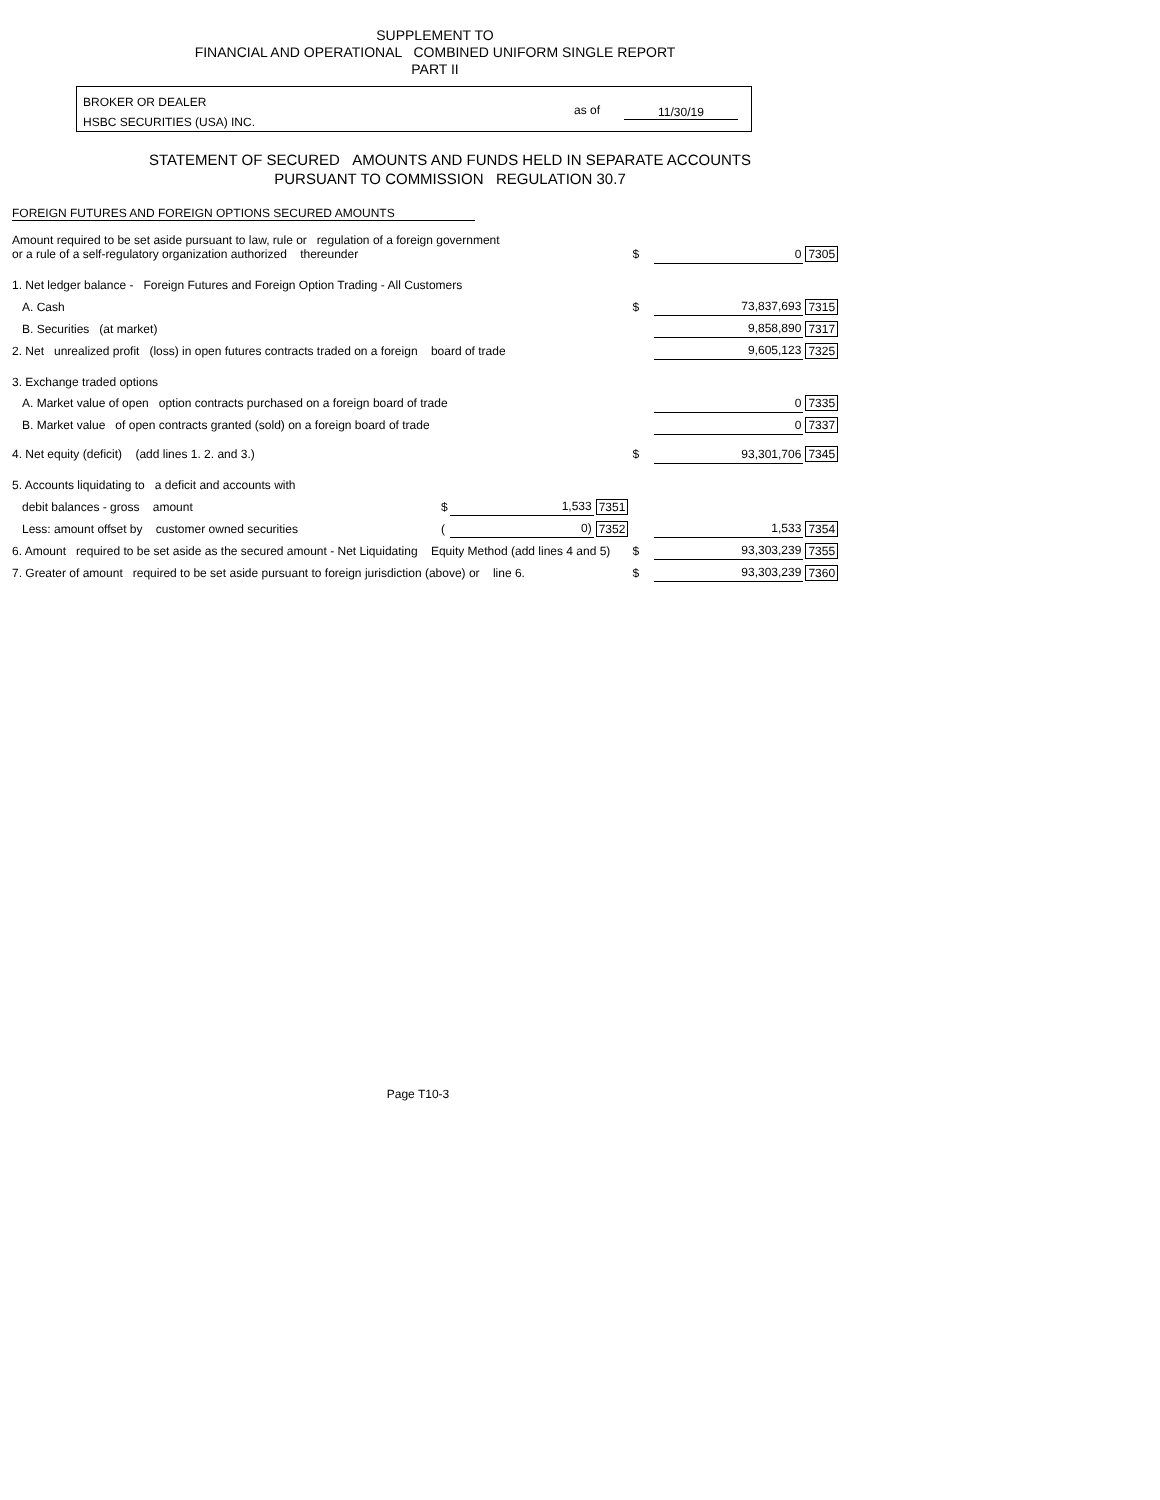SUPPLEMENT TO
FINANCIAL AND OPERATIONAL COMBINED UNIFORM SINGLE REPORT
PART II
BROKER OR DEALER
HSBC SECURITIES (USA) INC.
as of 11/30/19
STATEMENT OF SECURED AMOUNTS AND FUNDS HELD IN SEPARATE ACCOUNTS
PURSUANT TO COMMISSION REGULATION 30.7
FOREIGN FUTURES AND FOREIGN OPTIONS SECURED AMOUNTS
| Amount required to be set aside pursuant to law, rule or regulation of a foreign government or a rule of a self-regulatory organization authorized thereunder | | | | $ | 0 | 7305 |
| 1. Net ledger balance - Foreign Futures and Foreign Option Trading - All Customers | | | | | | |
| A. Cash | | | | $ | 73,837,693 | 7315 |
| B. Securities (at market) | | | | | 9,858,890 | 7317 |
| 2. Net unrealized profit (loss) in open futures contracts traded on a foreign board of trade | | | | | 9,605,123 | 7325 |
| 3. Exchange traded options | | | | | | |
| A. Market value of open option contracts purchased on a foreign board of trade | | | | | 0 | 7335 |
| B. Market value of open contracts granted (sold) on a foreign board of trade | | | | | 0 | 7337 |
| 4. Net equity (deficit) (add lines 1. 2. and 3.) | | | | $ | 93,301,706 | 7345 |
| 5. Accounts liquidating to a deficit and accounts with | | | | | | |
| debit balances - gross amount | $ | 1,533 | 7351 | | | |
| Less: amount offset by customer owned securities | ( | 0) | 7352 | | 1,533 | 7354 |
| 6. Amount required to be set aside as the secured amount - Net Liquidating Equity Method (add lines 4 and 5) | | | | $ | 93,303,239 | 7355 |
| 7. Greater of amount required to be set aside pursuant to foreign jurisdiction (above) or line 6. | | | | $ | 93,303,239 | 7360 |
Page T10-3